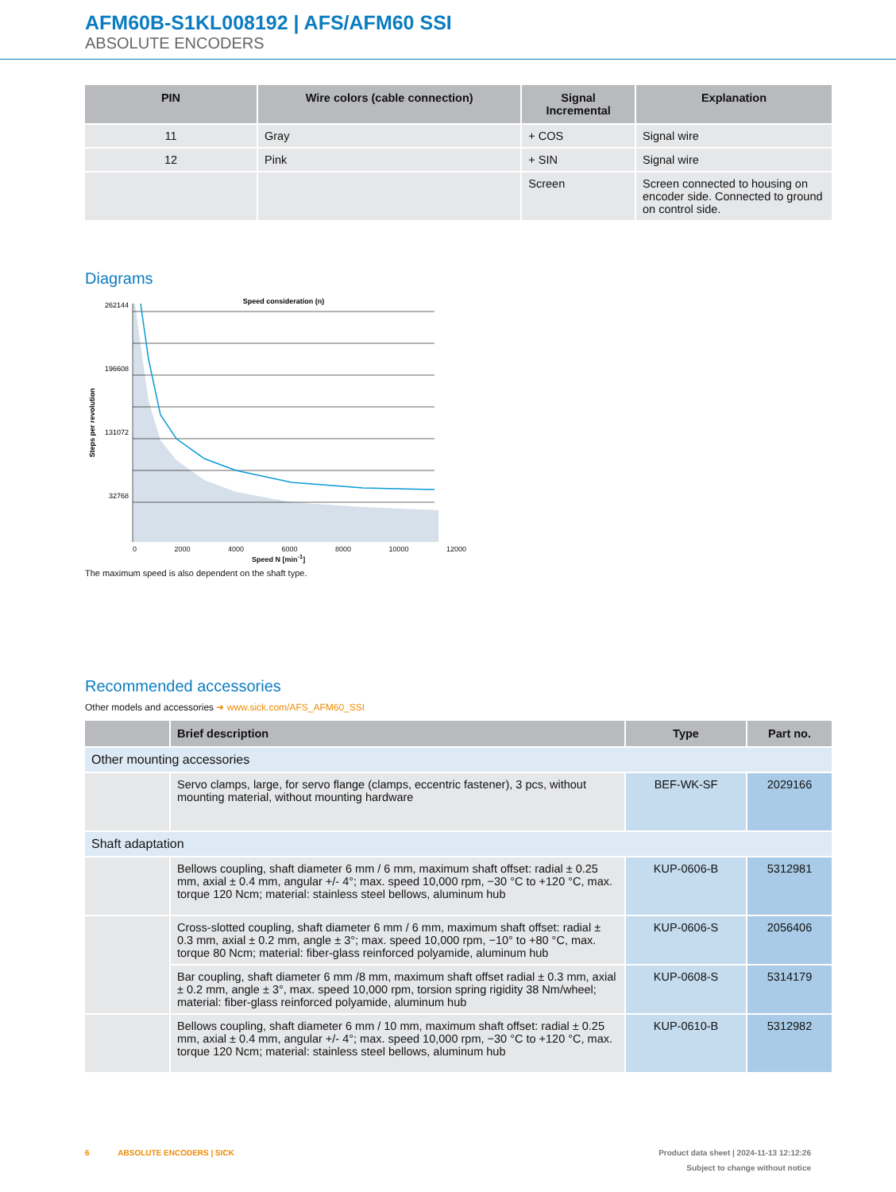AFM60B-S1KL008192 | AFS/AFM60 SSI
ABSOLUTE ENCODERS
| PIN | Wire colors (cable connection) | Signal Incremental | Explanation |
| --- | --- | --- | --- |
| 11 | Gray | + COS | Signal wire |
| 12 | Pink | + SIN | Signal wire |
| | | Screen | Screen connected to housing on encoder side. Connected to ground on control side. |
Diagrams
Speed consideration (n)
262144
196608
131072
32768
Steps per revolution
0 2000 4000 6000 8000 10000 12000
Speed N [min<sup>-1</sup>]
The maximum speed is also dependent on the shaft type.
Recommended accessories
Other models and accessories ➜ www.sick.com/AFS_AFM60_SSI
| | Brief description | Type | Part no. |
| --- | --- | --- | --- |
| Other mounting accessories | | | |
| | Servo clamps, large, for servo flange (clamps, eccentric fastener), 3 pcs, without mounting material, without mounting hardware | BEF-WK-SF | 2029166 |
| Shaft adaptation | | | |
| | Bellows coupling, shaft diameter 6 mm / 6 mm, maximum shaft offset: radial ± 0.25 mm, axial ± 0.4 mm, angular +/- 4°; max. speed 10,000 rpm, −30 °C to +120 °C, max. torque 120 Ncm; material: stainless steel bellows, aluminum hub | KUP-0606-B | 5312981 |
| | Cross-slotted coupling, shaft diameter 6 mm / 6 mm, maximum shaft offset: radial ± 0.3 mm, axial ± 0.2 mm, angle ± 3°; max. speed 10,000 rpm, −10° to +80 °C, max. torque 80 Ncm; material: fiber-glass reinforced polyamide, aluminum hub | KUP-0606-S | 2056406 |
| | Bar coupling, shaft diameter 6 mm /8 mm, maximum shaft offset radial ± 0.3 mm, axial ± 0.2 mm, angle ± 3°, max. speed 10,000 rpm, torsion spring rigidity 38 Nm/wheel; material: fiber-glass reinforced polyamide, aluminum hub | KUP-0608-S | 5314179 |
| | Bellows coupling, shaft diameter 6 mm / 10 mm, maximum shaft offset: radial ± 0.25 mm, axial ± 0.4 mm, angular +/- 4°; max. speed 10,000 rpm, −30 °C to +120 °C, max. torque 120 Ncm; material: stainless steel bellows, aluminum hub | KUP-0610-B | 5312982 |
6 ABSOLUTE ENCODERS | SICK Product data sheet | 2024-11-13 12:12:26
Subject to change without notice